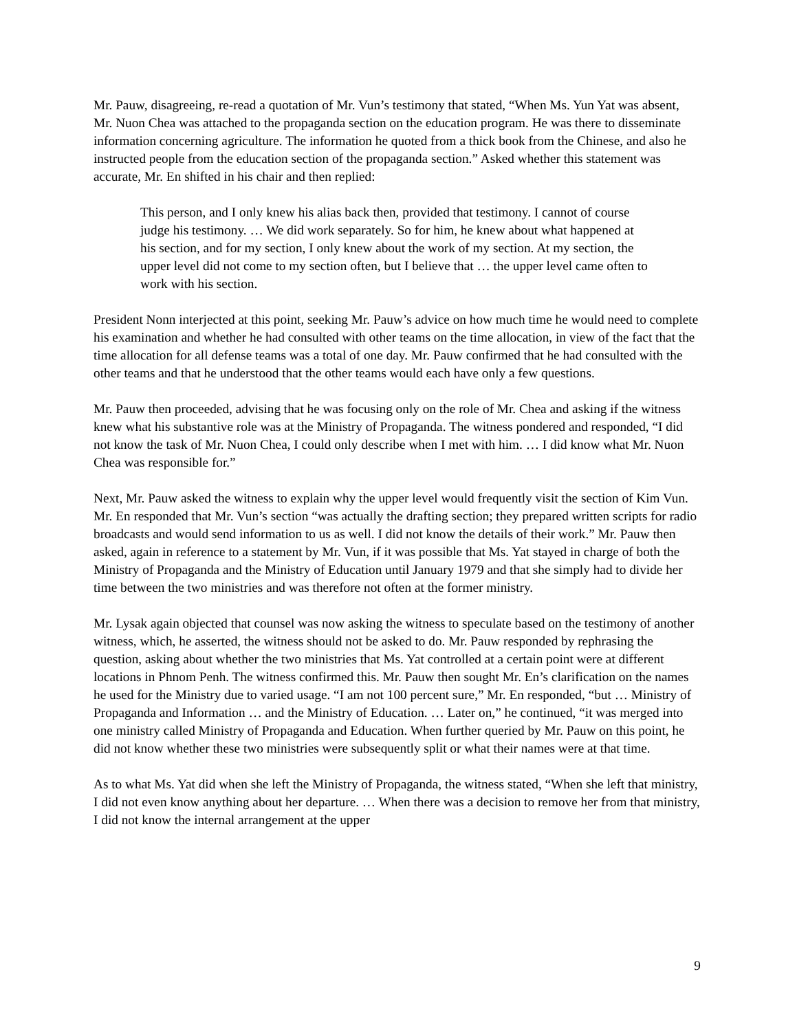Mr. Pauw, disagreeing, re-read a quotation of Mr. Vun’s testimony that stated, “When Ms. Yun Yat was absent, Mr. Nuon Chea was attached to the propaganda section on the education program. He was there to disseminate information concerning agriculture. The information he quoted from a thick book from the Chinese, and also he instructed people from the education section of the propaganda section.” Asked whether this statement was accurate, Mr. En shifted in his chair and then replied:
This person, and I only knew his alias back then, provided that testimony. I cannot of course judge his testimony. … We did work separately. So for him, he knew about what happened at his section, and for my section, I only knew about the work of my section. At my section, the upper level did not come to my section often, but I believe that … the upper level came often to work with his section.
President Nonn interjected at this point, seeking Mr. Pauw’s advice on how much time he would need to complete his examination and whether he had consulted with other teams on the time allocation, in view of the fact that the time allocation for all defense teams was a total of one day. Mr. Pauw confirmed that he had consulted with the other teams and that he understood that the other teams would each have only a few questions.
Mr. Pauw then proceeded, advising that he was focusing only on the role of Mr. Chea and asking if the witness knew what his substantive role was at the Ministry of Propaganda. The witness pondered and responded, “I did not know the task of Mr. Nuon Chea, I could only describe when I met with him. … I did know what Mr. Nuon Chea was responsible for.”
Next, Mr. Pauw asked the witness to explain why the upper level would frequently visit the section of Kim Vun. Mr. En responded that Mr. Vun’s section “was actually the drafting section; they prepared written scripts for radio broadcasts and would send information to us as well. I did not know the details of their work.” Mr. Pauw then asked, again in reference to a statement by Mr. Vun, if it was possible that Ms. Yat stayed in charge of both the Ministry of Propaganda and the Ministry of Education until January 1979 and that she simply had to divide her time between the two ministries and was therefore not often at the former ministry.
Mr. Lysak again objected that counsel was now asking the witness to speculate based on the testimony of another witness, which, he asserted, the witness should not be asked to do. Mr. Pauw responded by rephrasing the question, asking about whether the two ministries that Ms. Yat controlled at a certain point were at different locations in Phnom Penh. The witness confirmed this. Mr. Pauw then sought Mr. En’s clarification on the names he used for the Ministry due to varied usage. “I am not 100 percent sure,” Mr. En responded, “but … Ministry of Propaganda and Information … and the Ministry of Education. … Later on,” he continued, “it was merged into one ministry called Ministry of Propaganda and Education. When further queried by Mr. Pauw on this point, he did not know whether these two ministries were subsequently split or what their names were at that time.
As to what Ms. Yat did when she left the Ministry of Propaganda, the witness stated, “When she left that ministry, I did not even know anything about her departure. … When there was a decision to remove her from that ministry, I did not know the internal arrangement at the upper
9